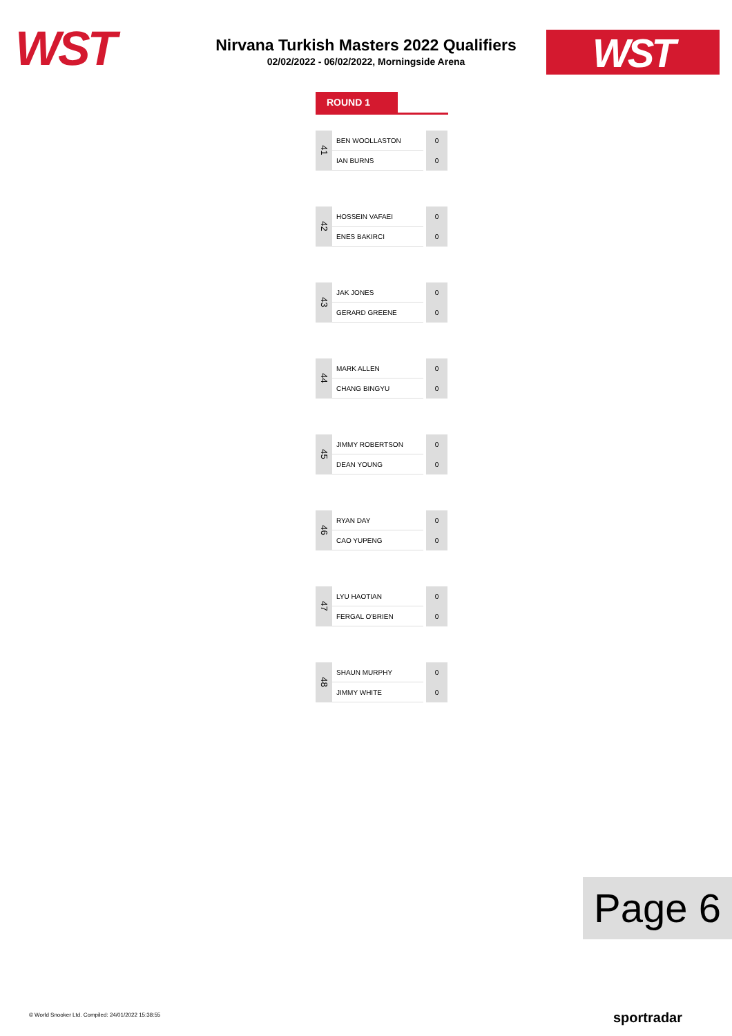WST WST
Nirvana Turkish Masters 2022 Qualifiers
02/02/2022 - 06/02/2022, Morningside Arena
ROUND 1
| 41 | BEN WOOLLASTON | 0 |
| | IAN BURNS | 0 |
| 42 | HOSSEIN VAFAEI | 0 |
| | ENES BAKIRCI | 0 |
| 43 | JAK JONES | 0 |
| | GERARD GREENE | 0 |
| 44 | MARK ALLEN | 0 |
| | CHANG BINGYU | 0 |
| 45 | JIMMY ROBERTSON | 0 |
| | DEAN YOUNG | 0 |
| 46 | RYAN DAY | 0 |
| | CAO YUPENG | 0 |
| 47 | LYU HAOTIAN | 0 |
| | FERGAL O'BRIEN | 0 |
| 48 | SHAUN MURPHY | 0 |
| | JIMMY WHITE | 0 |
Page 6
© World Snooker Ltd. Compiled: 24/01/2022 15:38:55
sportradar